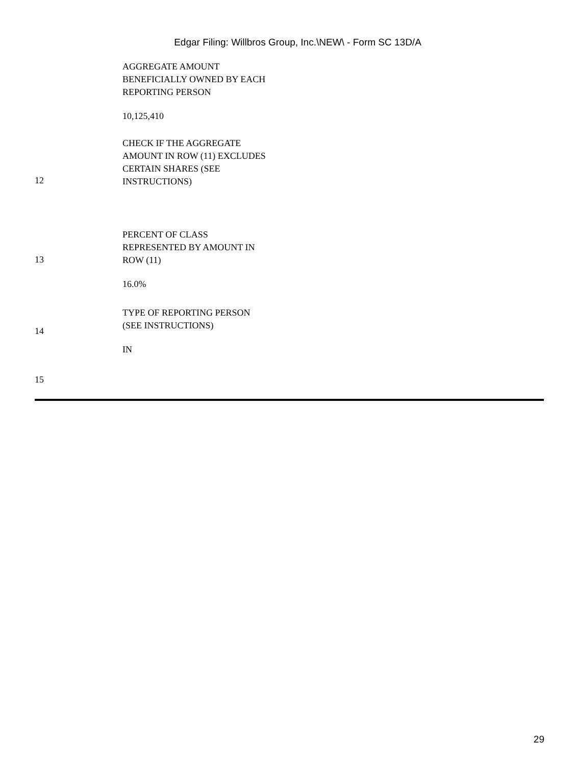Edgar Filing: Willbros Group, Inc.\NEW\ - Form SC 13D/A
| | AGGREGATE AMOUNT BENEFICIALLY OWNED BY EACH REPORTING PERSON 10,125,410 |
| 12 | CHECK IF THE AGGREGATE AMOUNT IN ROW (11) EXCLUDES CERTAIN SHARES (SEE INSTRUCTIONS) |
| 13 | PERCENT OF CLASS REPRESENTED BY AMOUNT IN ROW (11) 16.0% |
| 14 | TYPE OF REPORTING PERSON (SEE INSTRUCTIONS) IN |
| 15 | |
29